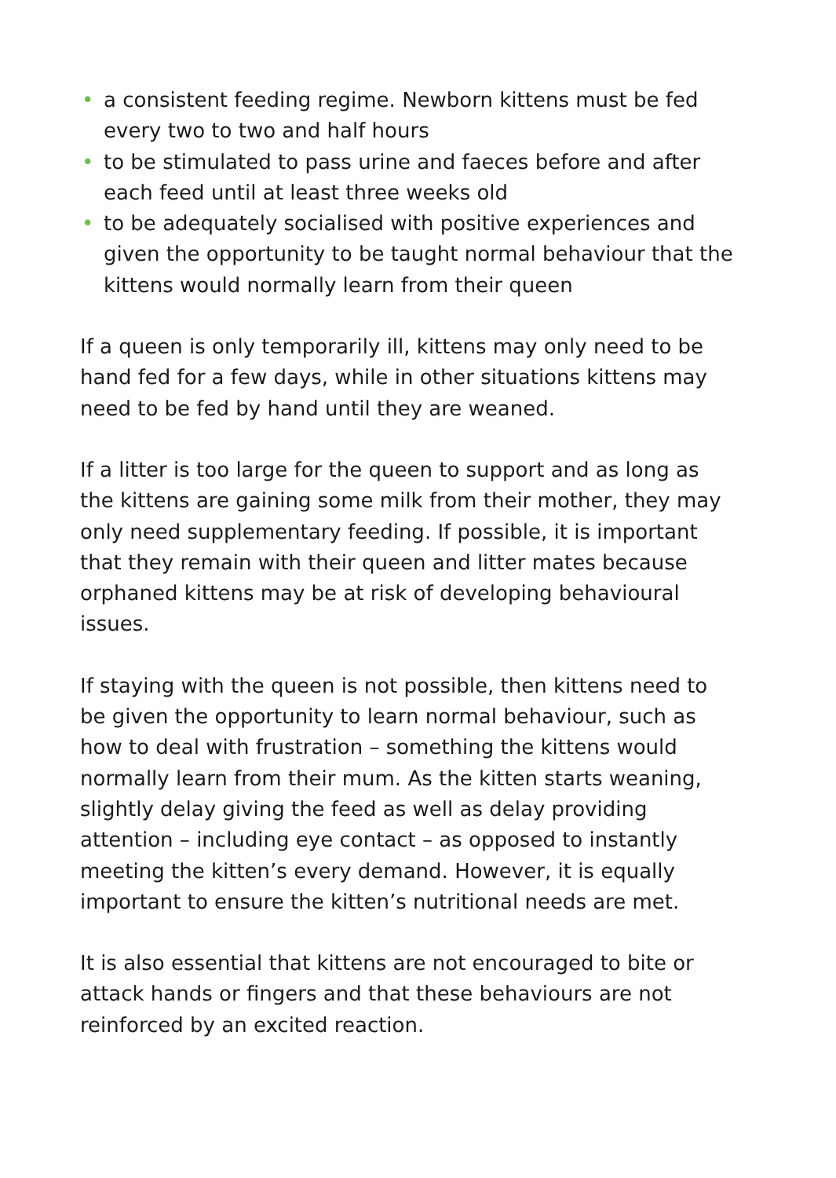• a consistent feeding regime. Newborn kittens must be fed every two to two and half hours
• to be stimulated to pass urine and faeces before and after each feed until at least three weeks old
• to be adequately socialised with positive experiences and given the opportunity to be taught normal behaviour that the kittens would normally learn from their queen
If a queen is only temporarily ill, kittens may only need to be hand fed for a few days, while in other situations kittens may need to be fed by hand until they are weaned.
If a litter is too large for the queen to support and as long as the kittens are gaining some milk from their mother, they may only need supplementary feeding. If possible, it is important that they remain with their queen and litter mates because orphaned kittens may be at risk of developing behavioural issues.
If staying with the queen is not possible, then kittens need to be given the opportunity to learn normal behaviour, such as how to deal with frustration – something the kittens would normally learn from their mum. As the kitten starts weaning, slightly delay giving the feed as well as delay providing attention – including eye contact – as opposed to instantly meeting the kitten’s every demand. However, it is equally important to ensure the kitten’s nutritional needs are met.
It is also essential that kittens are not encouraged to bite or attack hands or fingers and that these behaviours are not reinforced by an excited reaction.